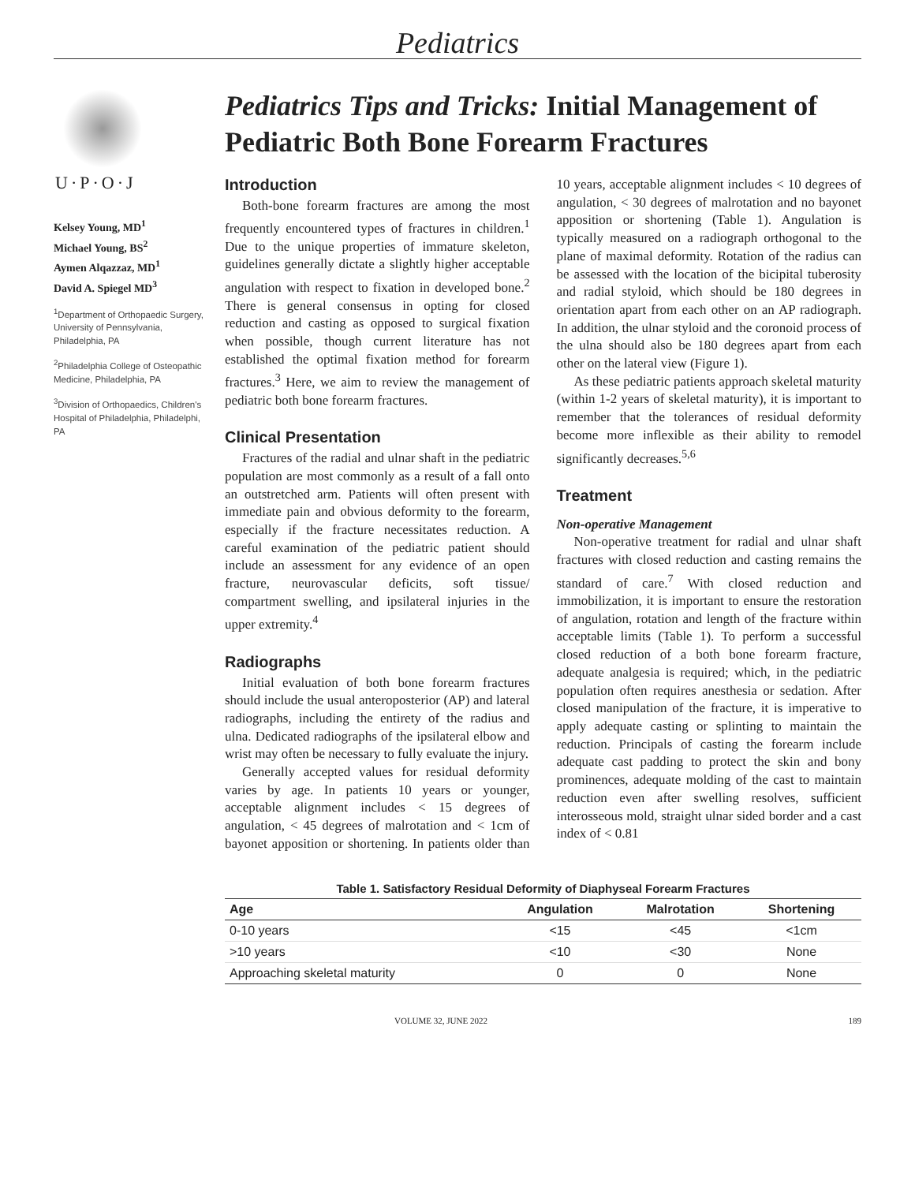Pediatrics
U·P·O·J
Kelsey Young, MD<sup>1</sup>
Michael Young, BS<sup>2</sup>
Aymen Alqazzaz, MD<sup>1</sup>
David A. Spiegel MD<sup>3</sup>
<sup>1</sup> Department of Orthopaedic Surgery, University of Pennsylvania, Philadelphia, PA
<sup>2</sup> Philadelphia College of Osteopathic Medicine, Philadelphia, PA
<sup>3</sup> Division of Orthopaedics, Children's Hospital of Philadelphia, Philadelphi, PA
Pediatrics Tips and Tricks: Initial Management of Pediatric Both Bone Forearm Fractures
Introduction
Both-bone forearm fractures are among the most frequently encountered types of fractures in children.<sup>1</sup> Due to the unique properties of immature skeleton, guidelines generally dictate a slightly higher acceptable angulation with respect to fixation in developed bone.<sup>2</sup> There is general consensus in opting for closed reduction and casting as opposed to surgical fixation when possible, though current literature has not established the optimal fixation method for forearm fractures.<sup>3</sup> Here, we aim to review the management of pediatric both bone forearm fractures.
Clinical Presentation
Fractures of the radial and ulnar shaft in the pediatric population are most commonly as a result of a fall onto an outstretched arm. Patients will often present with immediate pain and obvious deformity to the forearm, especially if the fracture necessitates reduction. A careful examination of the pediatric patient should include an assessment for any evidence of an open fracture, neurovascular deficits, soft tissue/ compartment swelling, and ipsilateral injuries in the upper extremity.<sup>4</sup>
Radiographs
Initial evaluation of both bone forearm fractures should include the usual anteroposterior (AP) and lateral radiographs, including the entirety of the radius and ulna. Dedicated radiographs of the ipsilateral elbow and wrist may often be necessary to fully evaluate the injury.
Generally accepted values for residual deformity varies by age. In patients 10 years or younger, acceptable alignment includes < 15 degrees of angulation, < 45 degrees of malrotation and < 1cm of bayonet apposition or shortening. In patients older than 10 years, acceptable alignment includes < 10 degrees of angulation, < 30 degrees of malrotation and no bayonet apposition or shortening (Table 1). Angulation is typically measured on a radiograph orthogonal to the plane of maximal deformity. Rotation of the radius can be assessed with the location of the bicipital tuberosity and radial styloid, which should be 180 degrees in orientation apart from each other on an AP radiograph. In addition, the ulnar styloid and the coronoid process of the ulna should also be 180 degrees apart from each other on the lateral view (Figure 1).
As these pediatric patients approach skeletal maturity (within 1-2 years of skeletal maturity), it is important to remember that the tolerances of residual deformity become more inflexible as their ability to remodel significantly decreases.<sup>5,6</sup>
Treatment
Non-operative Management
Non-operative treatment for radial and ulnar shaft fractures with closed reduction and casting remains the standard of care.<sup>7</sup> With closed reduction and immobilization, it is important to ensure the restoration of angulation, rotation and length of the fracture within acceptable limits (Table 1). To perform a successful closed reduction of a both bone forearm fracture, adequate analgesia is required; which, in the pediatric population often requires anesthesia or sedation. After closed manipulation of the fracture, it is imperative to apply adequate casting or splinting to maintain the reduction. Principals of casting the forearm include adequate cast padding to protect the skin and bony prominences, adequate molding of the cast to maintain reduction even after swelling resolves, sufficient interosseous mold, straight ulnar sided border and a cast index of < 0.81
Table 1. Satisfactory Residual Deformity of Diaphyseal Forearm Fractures
| Age | Angulation | Malrotation | Shortening |
| --- | --- | --- | --- |
| 0-10 years | <15 | <45 | <1cm |
| >10 years | <10 | <30 | None |
| Approaching skeletal maturity | 0 | 0 | None |
VOLUME 32, JUNE 2022 189